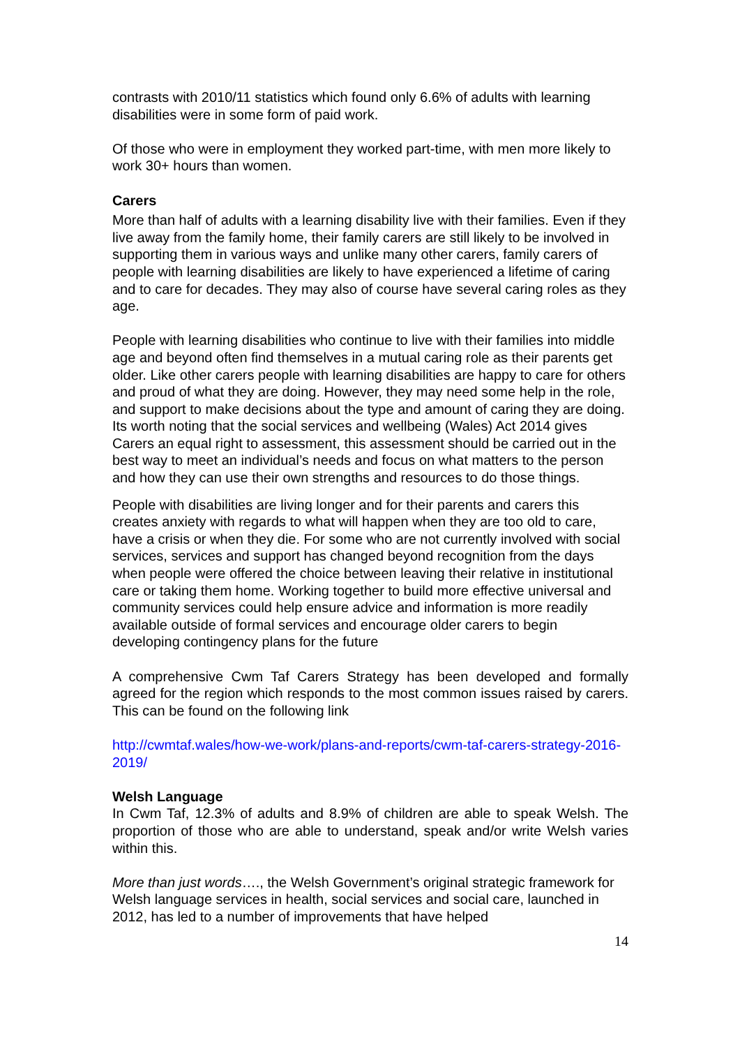contrasts with 2010/11 statistics which found only 6.6% of adults with learning disabilities were in some form of paid work.
Of those who were in employment they worked part-time, with men more likely to work 30+ hours than women.
Carers
More than half of adults with a learning disability live with their families. Even if they live away from the family home, their family carers are still likely to be involved in supporting them in various ways and unlike many other carers, family carers of people with learning disabilities are likely to have experienced a lifetime of caring and to care for decades. They may also of course have several caring roles as they age.
People with learning disabilities who continue to live with their families into middle age and beyond often find themselves in a mutual caring role as their parents get older. Like other carers people with learning disabilities are happy to care for others and proud of what they are doing. However, they may need some help in the role, and support to make decisions about the type and amount of caring they are doing. Its worth noting that the social services and wellbeing (Wales) Act 2014 gives Carers an equal right to assessment, this assessment should be carried out in the best way to meet an individual’s needs and focus on what matters to the person and how they can use their own strengths and resources to do those things.
People with disabilities are living longer and for their parents and carers this creates anxiety with regards to what will happen when they are too old to care, have a crisis or when they die. For some who are not currently involved with social services, services and support has changed beyond recognition from the days when people were offered the choice between leaving their relative in institutional care or taking them home. Working together to build more effective universal and community services could help ensure advice and information is more readily available outside of formal services and encourage older carers to begin developing contingency plans for the future
A comprehensive Cwm Taf Carers Strategy has been developed and formally agreed for the region which responds to the most common issues raised by carers. This can be found on the following link
http://cwmtaf.wales/how-we-work/plans-and-reports/cwm-taf-carers-strategy-2016-2019/
Welsh Language
In Cwm Taf, 12.3% of adults and 8.9% of children are able to speak Welsh. The proportion of those who are able to understand, speak and/or write Welsh varies within this.
More than just words…., the Welsh Government’s original strategic framework for Welsh language services in health, social services and social care, launched in 2012, has led to a number of improvements that have helped
14